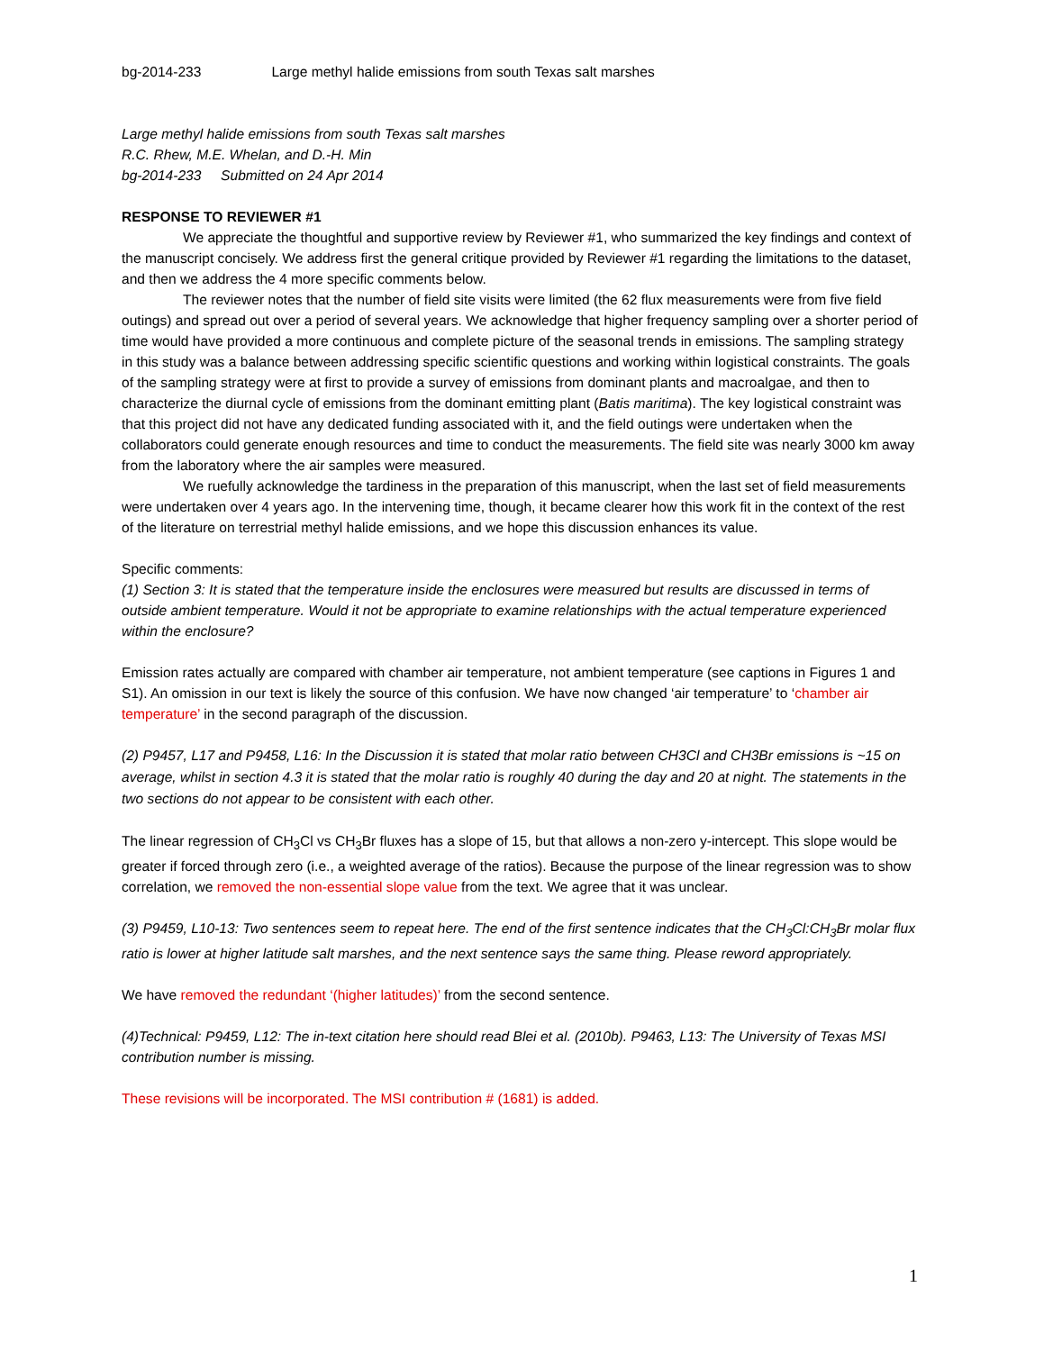bg-2014-233 Large methyl halide emissions from south Texas salt marshes
Large methyl halide emissions from south Texas salt marshes
R.C. Rhew, M.E. Whelan, and D.-H. Min
bg-2014-233 Submitted on 24 Apr 2014
RESPONSE TO REVIEWER #1
We appreciate the thoughtful and supportive review by Reviewer #1, who summarized the key findings and context of the manuscript concisely. We address first the general critique provided by Reviewer #1 regarding the limitations to the dataset, and then we address the 4 more specific comments below.
The reviewer notes that the number of field site visits were limited (the 62 flux measurements were from five field outings) and spread out over a period of several years. We acknowledge that higher frequency sampling over a shorter period of time would have provided a more continuous and complete picture of the seasonal trends in emissions. The sampling strategy in this study was a balance between addressing specific scientific questions and working within logistical constraints. The goals of the sampling strategy were at first to provide a survey of emissions from dominant plants and macroalgae, and then to characterize the diurnal cycle of emissions from the dominant emitting plant (Batis maritima). The key logistical constraint was that this project did not have any dedicated funding associated with it, and the field outings were undertaken when the collaborators could generate enough resources and time to conduct the measurements. The field site was nearly 3000 km away from the laboratory where the air samples were measured.
We ruefully acknowledge the tardiness in the preparation of this manuscript, when the last set of field measurements were undertaken over 4 years ago. In the intervening time, though, it became clearer how this work fit in the context of the rest of the literature on terrestrial methyl halide emissions, and we hope this discussion enhances its value.
Specific comments:
(1) Section 3: It is stated that the temperature inside the enclosures were measured but results are discussed in terms of outside ambient temperature. Would it not be appropriate to examine relationships with the actual temperature experienced within the enclosure?
Emission rates actually are compared with chamber air temperature, not ambient temperature (see captions in Figures 1 and S1). An omission in our text is likely the source of this confusion. We have now changed ‘air temperature’ to ‘chamber air temperature’ in the second paragraph of the discussion.
(2) P9457, L17 and P9458, L16: In the Discussion it is stated that molar ratio between CH3Cl and CH3Br emissions is ~15 on average, whilst in section 4.3 it is stated that the molar ratio is roughly 40 during the day and 20 at night. The statements in the two sections do not appear to be consistent with each other.
The linear regression of CH<sub>3</sub>Cl vs CH<sub>3</sub>Br fluxes has a slope of 15, but that allows a non-zero y-intercept. This slope would be greater if forced through zero (i.e., a weighted average of the ratios). Because the purpose of the linear regression was to show correlation, we removed the non-essential slope value from the text. We agree that it was unclear.
(3) P9459, L10-13: Two sentences seem to repeat here. The end of the first sentence indicates that the CH<sub>3</sub>Cl:CH<sub>3</sub>Br molar flux ratio is lower at higher latitude salt marshes, and the next sentence says the same thing. Please reword appropriately.
We have removed the redundant ‘(higher latitudes)’ from the second sentence.
(4)Technical: P9459, L12: The in-text citation here should read Blei et al. (2010b). P9463, L13: The University of Texas MSI contribution number is missing.
These revisions will be incorporated. The MSI contribution # (1681) is added.
1